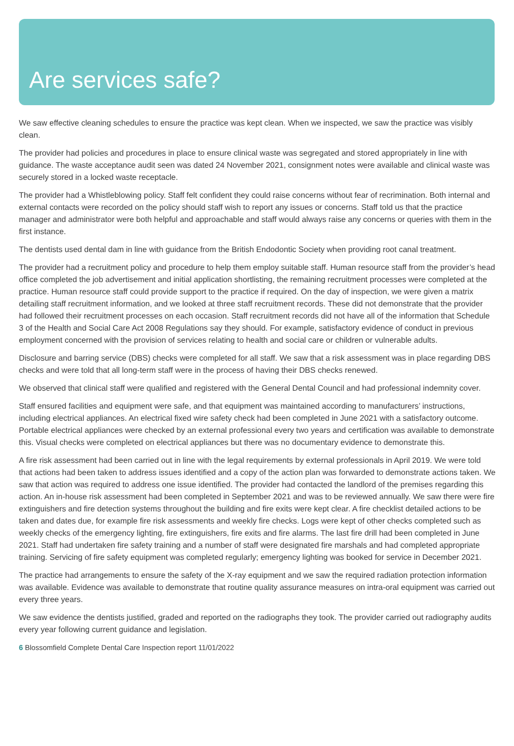Are services safe?
We saw effective cleaning schedules to ensure the practice was kept clean. When we inspected, we saw the practice was visibly clean.
The provider had policies and procedures in place to ensure clinical waste was segregated and stored appropriately in line with guidance. The waste acceptance audit seen was dated 24 November 2021, consignment notes were available and clinical waste was securely stored in a locked waste receptacle.
The provider had a Whistleblowing policy. Staff felt confident they could raise concerns without fear of recrimination. Both internal and external contacts were recorded on the policy should staff wish to report any issues or concerns. Staff told us that the practice manager and administrator were both helpful and approachable and staff would always raise any concerns or queries with them in the first instance.
The dentists used dental dam in line with guidance from the British Endodontic Society when providing root canal treatment.
The provider had a recruitment policy and procedure to help them employ suitable staff. Human resource staff from the provider’s head office completed the job advertisement and initial application shortlisting, the remaining recruitment processes were completed at the practice. Human resource staff could provide support to the practice if required. On the day of inspection, we were given a matrix detailing staff recruitment information, and we looked at three staff recruitment records. These did not demonstrate that the provider had followed their recruitment processes on each occasion. Staff recruitment records did not have all of the information that Schedule 3 of the Health and Social Care Act 2008 Regulations say they should. For example, satisfactory evidence of conduct in previous employment concerned with the provision of services relating to health and social care or children or vulnerable adults.
Disclosure and barring service (DBS) checks were completed for all staff. We saw that a risk assessment was in place regarding DBS checks and were told that all long-term staff were in the process of having their DBS checks renewed.
We observed that clinical staff were qualified and registered with the General Dental Council and had professional indemnity cover.
Staff ensured facilities and equipment were safe, and that equipment was maintained according to manufacturers’ instructions, including electrical appliances. An electrical fixed wire safety check had been completed in June 2021 with a satisfactory outcome. Portable electrical appliances were checked by an external professional every two years and certification was available to demonstrate this. Visual checks were completed on electrical appliances but there was no documentary evidence to demonstrate this.
A fire risk assessment had been carried out in line with the legal requirements by external professionals in April 2019. We were told that actions had been taken to address issues identified and a copy of the action plan was forwarded to demonstrate actions taken. We saw that action was required to address one issue identified. The provider had contacted the landlord of the premises regarding this action. An in-house risk assessment had been completed in September 2021 and was to be reviewed annually. We saw there were fire extinguishers and fire detection systems throughout the building and fire exits were kept clear. A fire checklist detailed actions to be taken and dates due, for example fire risk assessments and weekly fire checks. Logs were kept of other checks completed such as weekly checks of the emergency lighting, fire extinguishers, fire exits and fire alarms. The last fire drill had been completed in June 2021. Staff had undertaken fire safety training and a number of staff were designated fire marshals and had completed appropriate training. Servicing of fire safety equipment was completed regularly; emergency lighting was booked for service in December 2021.
The practice had arrangements to ensure the safety of the X-ray equipment and we saw the required radiation protection information was available. Evidence was available to demonstrate that routine quality assurance measures on intra-oral equipment was carried out every three years.
We saw evidence the dentists justified, graded and reported on the radiographs they took. The provider carried out radiography audits every year following current guidance and legislation.
6 Blossomfield Complete Dental Care Inspection report 11/01/2022